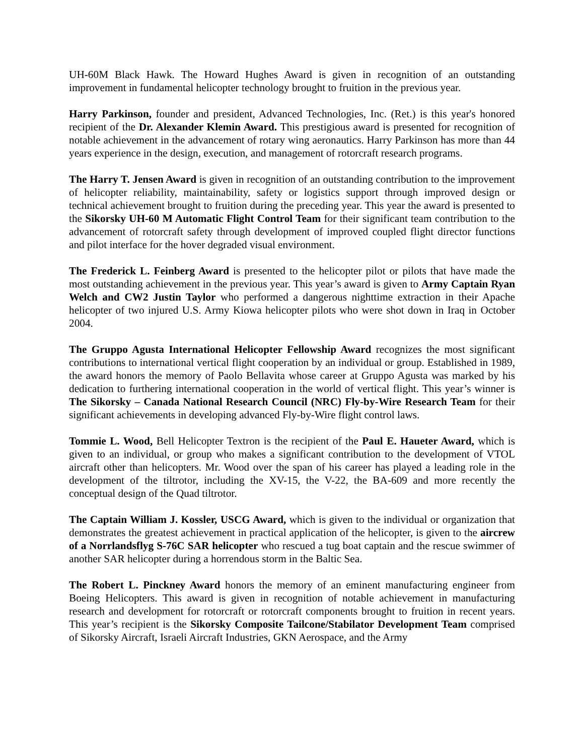UH-60M Black Hawk. The Howard Hughes Award is given in recognition of an outstanding improvement in fundamental helicopter technology brought to fruition in the previous year.
Harry Parkinson, founder and president, Advanced Technologies, Inc. (Ret.) is this year's honored recipient of the Dr. Alexander Klemin Award. This prestigious award is presented for recognition of notable achievement in the advancement of rotary wing aeronautics. Harry Parkinson has more than 44 years experience in the design, execution, and management of rotorcraft research programs.
The Harry T. Jensen Award is given in recognition of an outstanding contribution to the improvement of helicopter reliability, maintainability, safety or logistics support through improved design or technical achievement brought to fruition during the preceding year. This year the award is presented to the Sikorsky UH-60 M Automatic Flight Control Team for their significant team contribution to the advancement of rotorcraft safety through development of improved coupled flight director functions and pilot interface for the hover degraded visual environment.
The Frederick L. Feinberg Award is presented to the helicopter pilot or pilots that have made the most outstanding achievement in the previous year. This year’s award is given to Army Captain Ryan Welch and CW2 Justin Taylor who performed a dangerous nighttime extraction in their Apache helicopter of two injured U.S. Army Kiowa helicopter pilots who were shot down in Iraq in October 2004.
The Gruppo Agusta International Helicopter Fellowship Award recognizes the most significant contributions to international vertical flight cooperation by an individual or group. Established in 1989, the award honors the memory of Paolo Bellavita whose career at Gruppo Agusta was marked by his dedication to furthering international cooperation in the world of vertical flight. This year’s winner is The Sikorsky – Canada National Research Council (NRC) Fly-by-Wire Research Team for their significant achievements in developing advanced Fly-by-Wire flight control laws.
Tommie L. Wood, Bell Helicopter Textron is the recipient of the Paul E. Haueter Award, which is given to an individual, or group who makes a significant contribution to the development of VTOL aircraft other than helicopters. Mr. Wood over the span of his career has played a leading role in the development of the tiltrotor, including the XV-15, the V-22, the BA-609 and more recently the conceptual design of the Quad tiltrotor.
The Captain William J. Kossler, USCG Award, which is given to the individual or organization that demonstrates the greatest achievement in practical application of the helicopter, is given to the aircrew of a Norrlandsflyg S-76C SAR helicopter who rescued a tug boat captain and the rescue swimmer of another SAR helicopter during a horrendous storm in the Baltic Sea.
The Robert L. Pinckney Award honors the memory of an eminent manufacturing engineer from Boeing Helicopters. This award is given in recognition of notable achievement in manufacturing research and development for rotorcraft or rotorcraft components brought to fruition in recent years. This year’s recipient is the Sikorsky Composite Tailcone/Stabilator Development Team comprised of Sikorsky Aircraft, Israeli Aircraft Industries, GKN Aerospace, and the Army